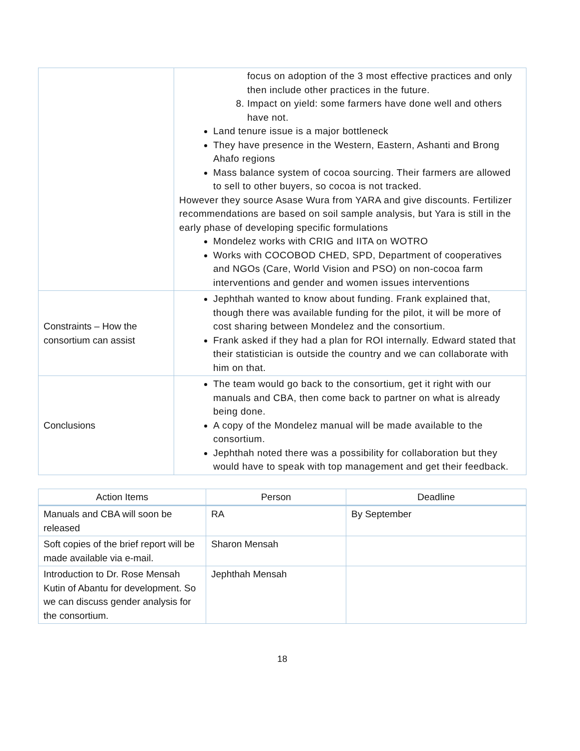| | focus on adoption of the 3 most effective practices and only then include other practices in the future. 8. Impact on yield: some farmers have done well and others have not. Land tenure issue is a major bottleneck They have presence in the Western, Eastern, Ashanti and Brong Ahafo regions Mass balance system of cocoa sourcing. Their farmers are allowed to sell to other buyers, so cocoa is not tracked. However they source Asase Wura from YARA and give discounts. Fertilizer recommendations are based on soil sample analysis, but Yara is still in the early phase of developing specific formulations Mondelez works with CRIG and IITA on WOTRO Works with COCOBOD CHED, SPD, Department of cooperatives and NGOs (Care, World Vision and PSO) on non-cocoa farm interventions and gender and women issues interventions |
| Constraints – How the consortium can assist | Jephthah wanted to know about funding. Frank explained that, though there was available funding for the pilot, it will be more of cost sharing between Mondelez and the consortium. Frank asked if they had a plan for ROI internally. Edward stated that their statistician is outside the country and we can collaborate with him on that. |
| Conclusions | The team would go back to the consortium, get it right with our manuals and CBA, then come back to partner on what is already being done. A copy of the Mondelez manual will be made available to the consortium. Jephthah noted there was a possibility for collaboration but they would have to speak with top management and get their feedback. |
| Action Items | Person | Deadline |
| --- | --- | --- |
| Manuals and CBA will soon be released | RA | By September |
| Soft copies of the brief report will be made available via e-mail. | Sharon Mensah | |
| Introduction to Dr. Rose Mensah Kutin of Abantu for development. So we can discuss gender analysis for the consortium. | Jephthah Mensah | |
18